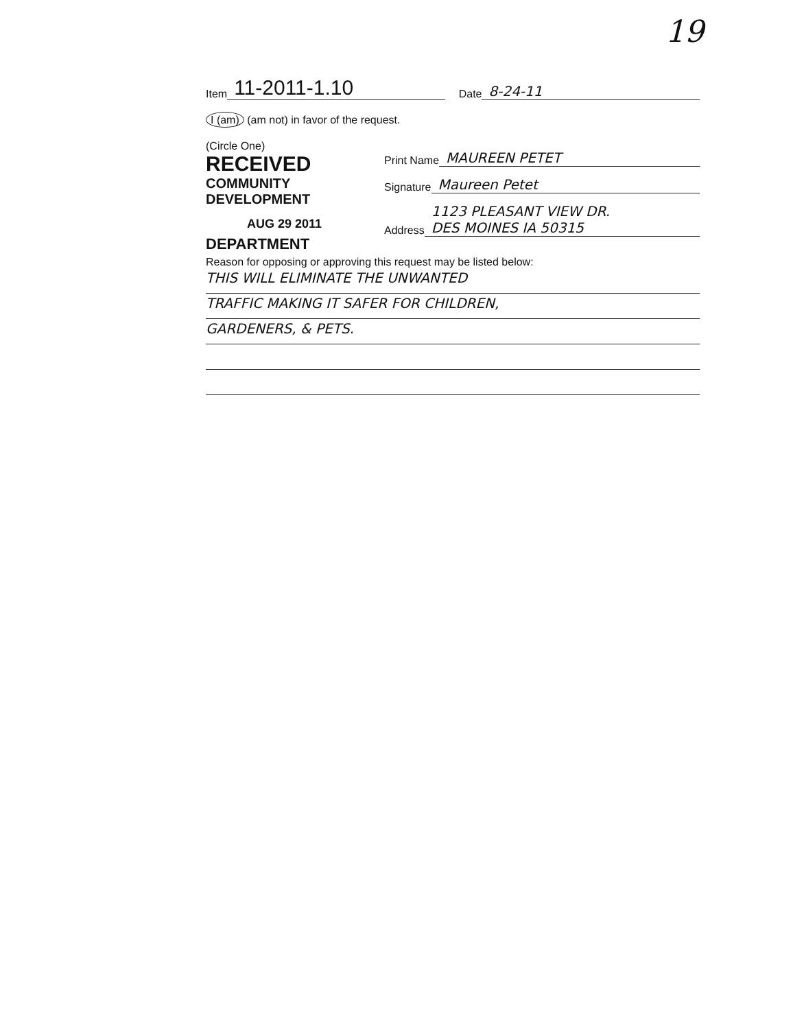19
Item 11-2011-1.10 Date 8-24-11
I (am) (am not) in favor of the request.
(Circle One)
RECEIVED
COMMUNITY DEVELOPMENT
AUG 29 2011
DEPARTMENT
Print Name MAUREEN PETET
Signature Maureen Petet
Address 1123 PLEASANT VIEW DR.
DES MOINES IA 50315
Reason for opposing or approving this request may be listed below:
THIS WILL ELIMINATE THE UNWANTED
TRAFFIC MAKING IT SAFER FOR CHILDREN,
GARDENERS, & PETS.